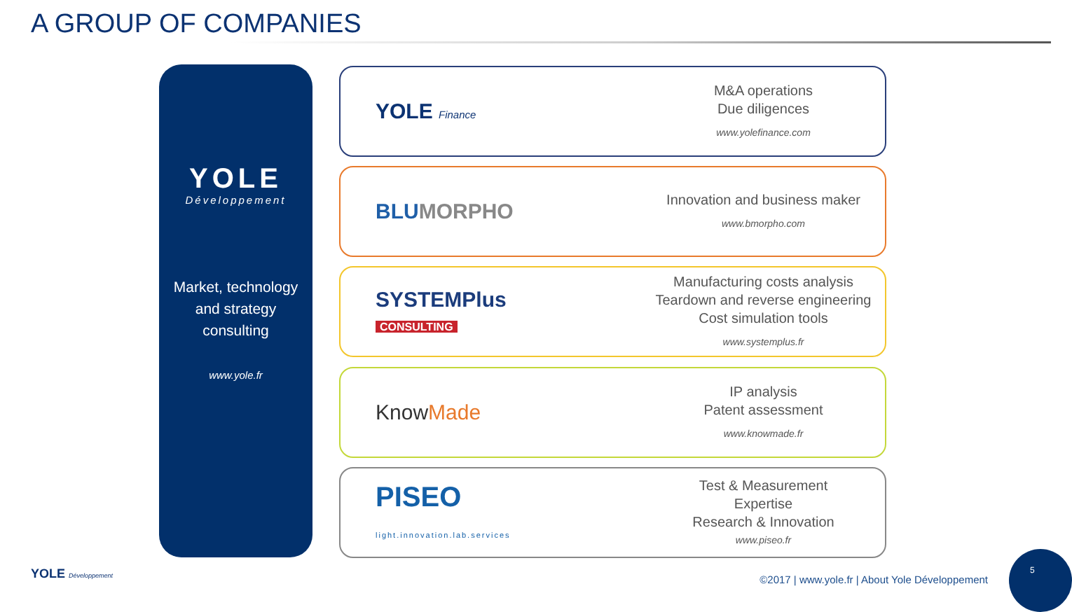A GROUP OF COMPANIES
YOLE
Développement
Market, technology
and strategy
consulting
www.yole.fr
YOLE Finance
M&A operations
Due diligences
www.yolefinance.com
BLUMORPHO
Innovation and business maker
www.bmorpho.com
SYSTEMPlus
CONSULTING
Manufacturing costs analysis
Teardown and reverse engineering
Cost simulation tools
www.systemplus.fr
KnowMade
IP analysis
Patent assessment
www.knowmade.fr
PISEO
light.innovation.lab.services
Test & Measurement
Expertise
Research & Innovation
www.piseo.fr
YOLE Développement
©2017 | www.yole.fr | About Yole Développement
5